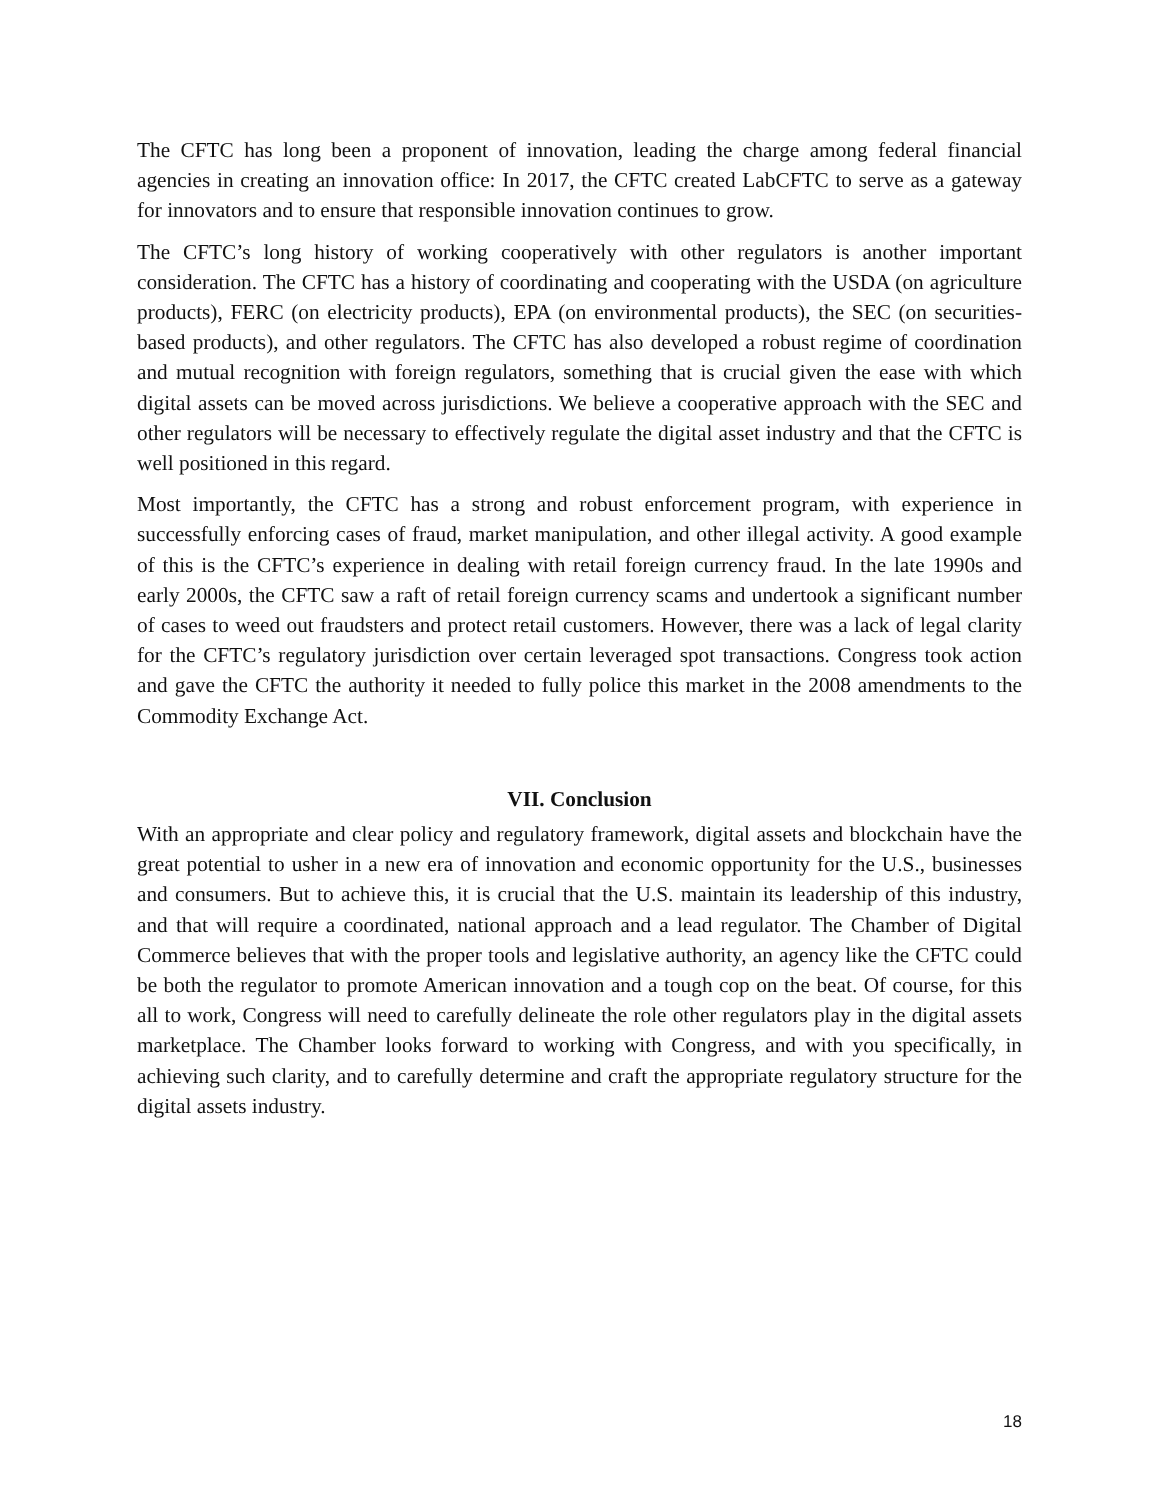The CFTC has long been a proponent of innovation, leading the charge among federal financial agencies in creating an innovation office: In 2017, the CFTC created LabCFTC to serve as a gateway for innovators and to ensure that responsible innovation continues to grow.
The CFTC’s long history of working cooperatively with other regulators is another important consideration. The CFTC has a history of coordinating and cooperating with the USDA (on agriculture products), FERC (on electricity products), EPA (on environmental products), the SEC (on securities-based products), and other regulators. The CFTC has also developed a robust regime of coordination and mutual recognition with foreign regulators, something that is crucial given the ease with which digital assets can be moved across jurisdictions. We believe a cooperative approach with the SEC and other regulators will be necessary to effectively regulate the digital asset industry and that the CFTC is well positioned in this regard.
Most importantly, the CFTC has a strong and robust enforcement program, with experience in successfully enforcing cases of fraud, market manipulation, and other illegal activity. A good example of this is the CFTC’s experience in dealing with retail foreign currency fraud. In the late 1990s and early 2000s, the CFTC saw a raft of retail foreign currency scams and undertook a significant number of cases to weed out fraudsters and protect retail customers. However, there was a lack of legal clarity for the CFTC’s regulatory jurisdiction over certain leveraged spot transactions. Congress took action and gave the CFTC the authority it needed to fully police this market in the 2008 amendments to the Commodity Exchange Act.
VII. Conclusion
With an appropriate and clear policy and regulatory framework, digital assets and blockchain have the great potential to usher in a new era of innovation and economic opportunity for the U.S., businesses and consumers. But to achieve this, it is crucial that the U.S. maintain its leadership of this industry, and that will require a coordinated, national approach and a lead regulator. The Chamber of Digital Commerce believes that with the proper tools and legislative authority, an agency like the CFTC could be both the regulator to promote American innovation and a tough cop on the beat. Of course, for this all to work, Congress will need to carefully delineate the role other regulators play in the digital assets marketplace. The Chamber looks forward to working with Congress, and with you specifically, in achieving such clarity, and to carefully determine and craft the appropriate regulatory structure for the digital assets industry.
18